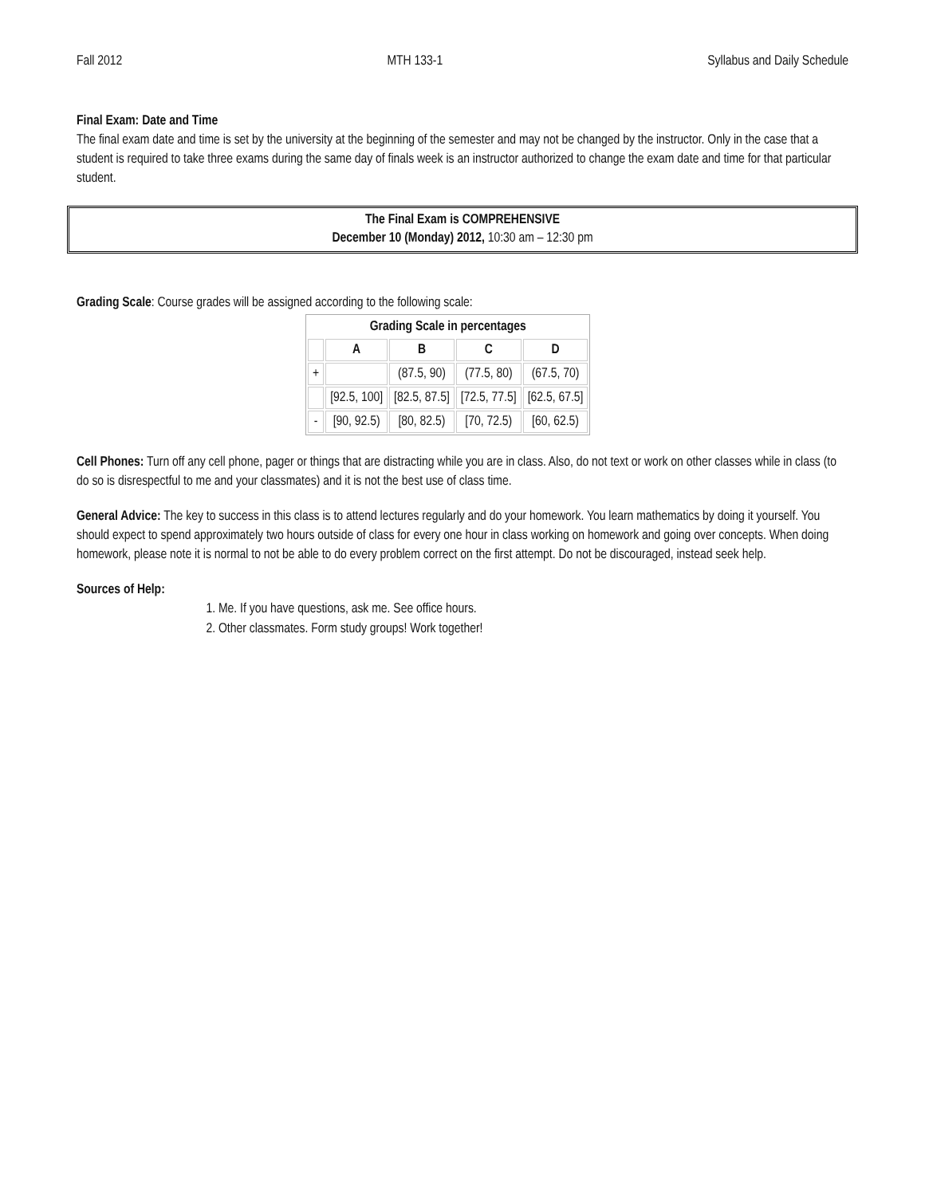Fall 2012 MTH 133-1 Syllabus and Daily Schedule
Final Exam: Date and Time
The final exam date and time is set by the university at the beginning of the semester and may not be changed by the instructor. Only in the case that a student is required to take three exams during the same day of finals week is an instructor authorized to change the exam date and time for that particular student.
The Final Exam is COMPREHENSIVE
December 10 (Monday) 2012, 10:30 am – 12:30 pm
Grading Scale: Course grades will be assigned according to the following scale:
| Grading Scale in percentages | | | | |
| --- | --- | --- | --- | --- |
| | A | B | C | D |
| + | | (87.5, 90) | (77.5, 80) | (67.5, 70) |
| | [92.5, 100] | [82.5, 87.5] | [72.5, 77.5] | [62.5, 67.5] |
| - | [90, 92.5) | [80, 82.5) | [70, 72.5) | [60, 62.5) |
Cell Phones: Turn off any cell phone, pager or things that are distracting while you are in class. Also, do not text or work on other classes while in class (to do so is disrespectful to me and your classmates) and it is not the best use of class time.
General Advice: The key to success in this class is to attend lectures regularly and do your homework. You learn mathematics by doing it yourself. You should expect to spend approximately two hours outside of class for every one hour in class working on homework and going over concepts. When doing homework, please note it is normal to not be able to do every problem correct on the first attempt. Do not be discouraged, instead seek help.
Sources of Help:
1. Me. If you have questions, ask me. See office hours.
2. Other classmates. Form study groups! Work together!